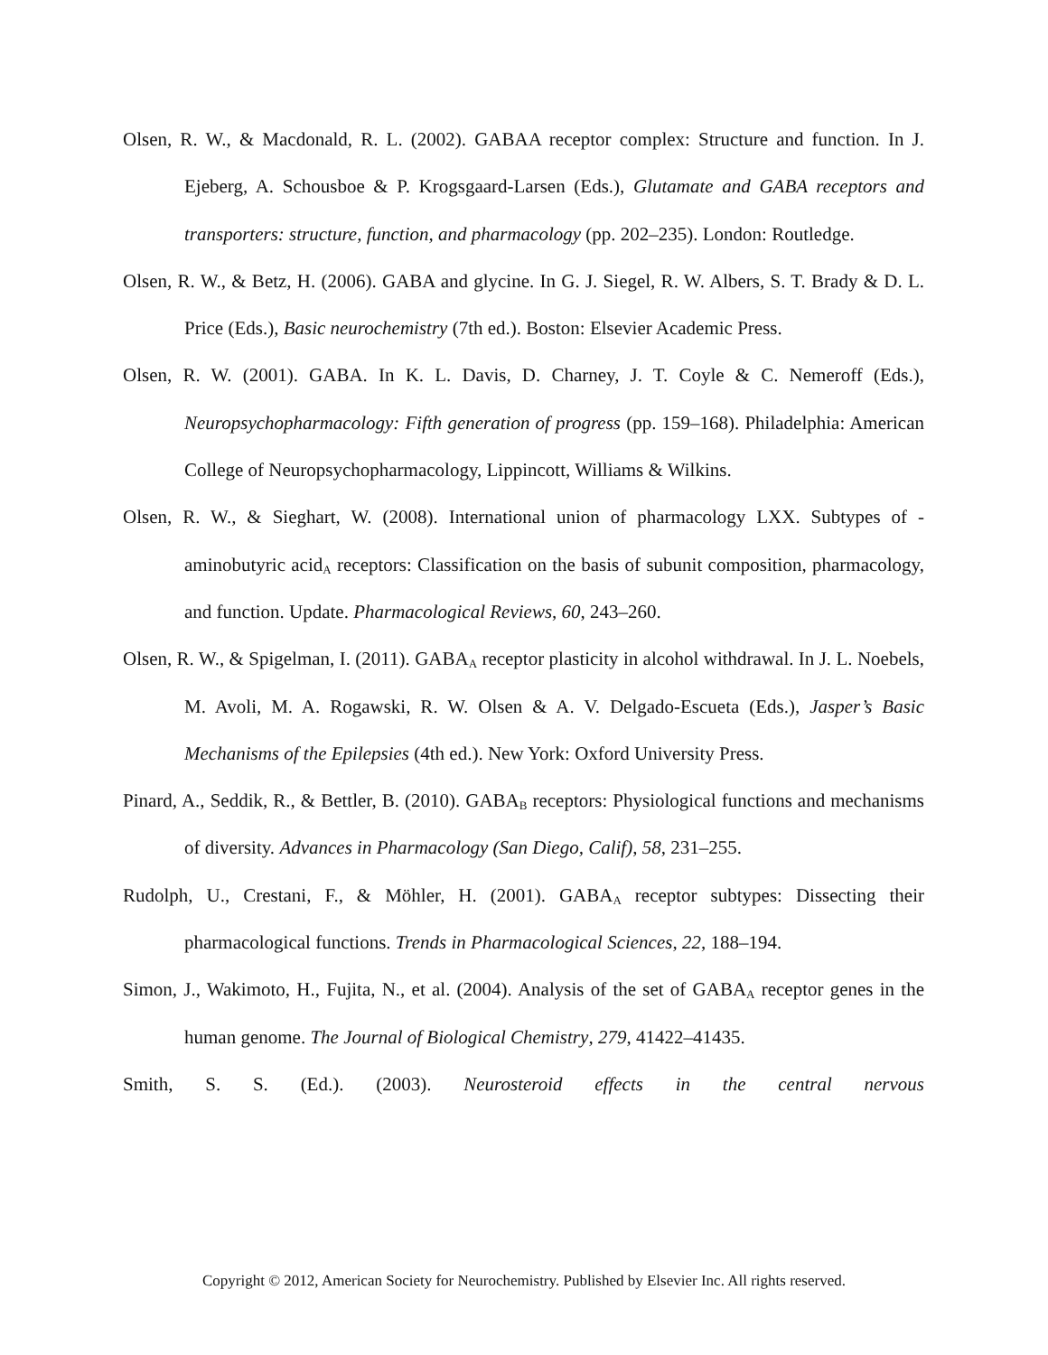Olsen, R. W., & Macdonald, R. L. (2002). GABAA receptor complex: Structure and function. In J. Ejeberg, A. Schousboe & P. Krogsgaard-Larsen (Eds.), Glutamate and GABA receptors and transporters: structure, function, and pharmacology (pp. 202–235). London: Routledge.
Olsen, R. W., & Betz, H. (2006). GABA and glycine. In G. J. Siegel, R. W. Albers, S. T. Brady & D. L. Price (Eds.), Basic neurochemistry (7th ed.). Boston: Elsevier Academic Press.
Olsen, R. W. (2001). GABA. In K. L. Davis, D. Charney, J. T. Coyle & C. Nemeroff (Eds.), Neuropsychopharmacology: Fifth generation of progress (pp. 159–168). Philadelphia: American College of Neuropsychopharmacology, Lippincott, Williams & Wilkins.
Olsen, R. W., & Sieghart, W. (2008). International union of pharmacology LXX. Subtypes of -aminobutyric acid<sub>A</sub> receptors: Classification on the basis of subunit composition, pharmacology, and function. Update. Pharmacological Reviews, 60, 243–260.
Olsen, R. W., & Spigelman, I. (2011). GABA<sub>A</sub> receptor plasticity in alcohol withdrawal. In J. L. Noebels, M. Avoli, M. A. Rogawski, R. W. Olsen & A. V. Delgado-Escueta (Eds.), Jasper’s Basic Mechanisms of the Epilepsies (4th ed.). New York: Oxford University Press.
Pinard, A., Seddik, R., & Bettler, B. (2010). GABA<sub>B</sub> receptors: Physiological functions and mechanisms of diversity. Advances in Pharmacology (San Diego, Calif), 58, 231–255.
Rudolph, U., Crestani, F., & Möhler, H. (2001). GABA<sub>A</sub> receptor subtypes: Dissecting their pharmacological functions. Trends in Pharmacological Sciences, 22, 188–194.
Simon, J., Wakimoto, H., Fujita, N., et al. (2004). Analysis of the set of GABA<sub>A</sub> receptor genes in the human genome. The Journal of Biological Chemistry, 279, 41422–41435.
Smith, S. S. (Ed.). (2003). Neurosteroid effects in the central nervous
Copyright © 2012, American Society for Neurochemistry. Published by Elsevier Inc. All rights reserved.